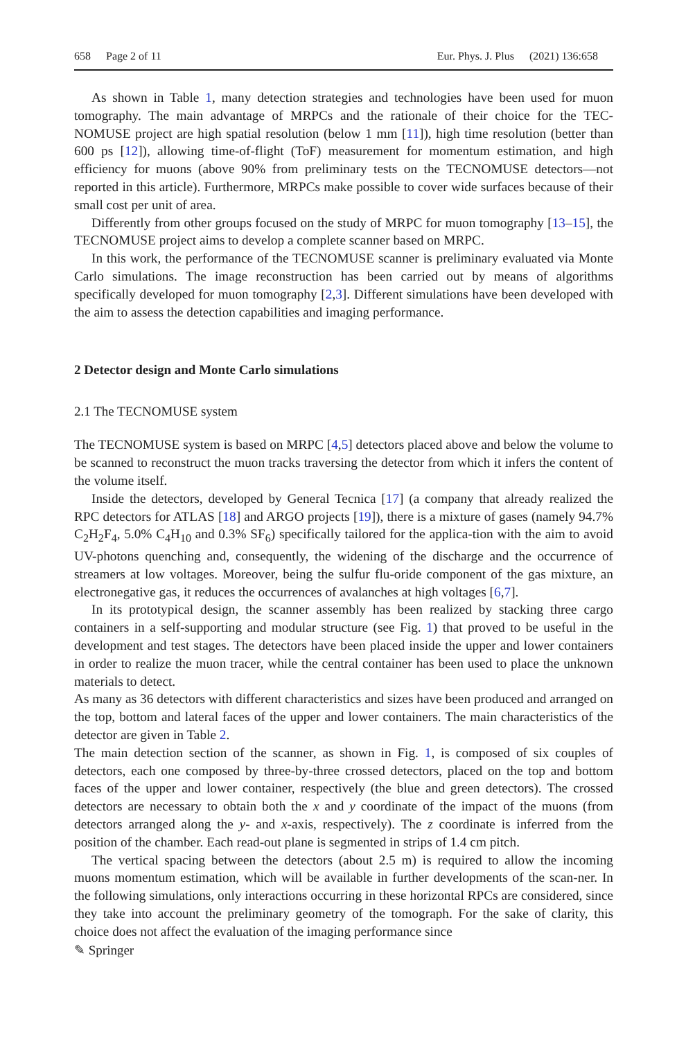658 Page 2 of 11 Eur. Phys. J. Plus (2021) 136:658
As shown in Table 1, many detection strategies and technologies have been used for muon tomography. The main advantage of MRPCs and the rationale of their choice for the TEC-NOMUSE project are high spatial resolution (below 1 mm [11]), high time resolution (better than 600 ps [12]), allowing time-of-flight (ToF) measurement for momentum estimation, and high efficiency for muons (above 90% from preliminary tests on the TECNOMUSE detectors—not reported in this article). Furthermore, MRPCs make possible to cover wide surfaces because of their small cost per unit of area.
Differently from other groups focused on the study of MRPC for muon tomography [13–15], the TECNOMUSE project aims to develop a complete scanner based on MRPC.
In this work, the performance of the TECNOMUSE scanner is preliminary evaluated via Monte Carlo simulations. The image reconstruction has been carried out by means of algorithms specifically developed for muon tomography [2,3]. Different simulations have been developed with the aim to assess the detection capabilities and imaging performance.
2 Detector design and Monte Carlo simulations
2.1 The TECNOMUSE system
The TECNOMUSE system is based on MRPC [4,5] detectors placed above and below the volume to be scanned to reconstruct the muon tracks traversing the detector from which it infers the content of the volume itself.
Inside the detectors, developed by General Tecnica [17] (a company that already realized the RPC detectors for ATLAS [18] and ARGO projects [19]), there is a mixture of gases (namely 94.7% C<sub>2</sub>H<sub>2</sub>F<sub>4</sub>, 5.0% C<sub>4</sub>H<sub>10</sub> and 0.3% SF<sub>6</sub>) specifically tailored for the applica-tion with the aim to avoid UV-photons quenching and, consequently, the widening of the discharge and the occurrence of streamers at low voltages. Moreover, being the sulfur flu-oride component of the gas mixture, an electronegative gas, it reduces the occurrences of avalanches at high voltages [6,7].
In its prototypical design, the scanner assembly has been realized by stacking three cargo containers in a self-supporting and modular structure (see Fig. 1) that proved to be useful in the development and test stages. The detectors have been placed inside the upper and lower containers in order to realize the muon tracer, while the central container has been used to place the unknown materials to detect.
As many as 36 detectors with different characteristics and sizes have been produced and arranged on the top, bottom and lateral faces of the upper and lower containers. The main characteristics of the detector are given in Table 2.
The main detection section of the scanner, as shown in Fig. 1, is composed of six couples of detectors, each one composed by three-by-three crossed detectors, placed on the top and bottom faces of the upper and lower container, respectively (the blue and green detectors). The crossed detectors are necessary to obtain both the x and y coordinate of the impact of the muons (from detectors arranged along the y- and x-axis, respectively). The z coordinate is inferred from the position of the chamber. Each read-out plane is segmented in strips of 1.4 cm pitch.
The vertical spacing between the detectors (about 2.5 m) is required to allow the incoming muons momentum estimation, which will be available in further developments of the scan-ner. In the following simulations, only interactions occurring in these horizontal RPCs are considered, since they take into account the preliminary geometry of the tomograph. For the sake of clarity, this choice does not affect the evaluation of the imaging performance since
✎ Springer